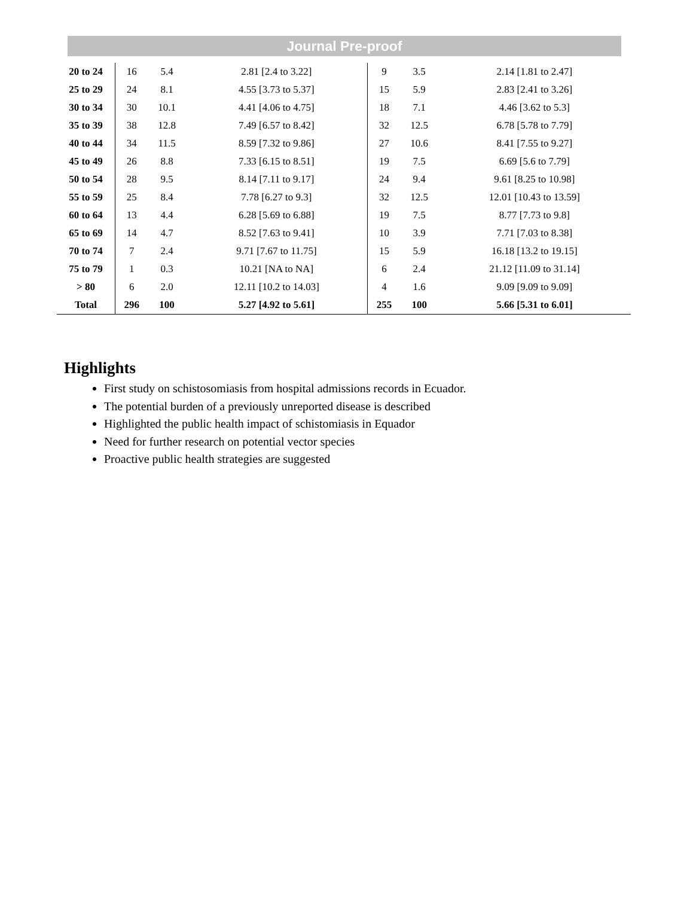Journal Pre-proof
| 20 to 24 | 16 | 5.4 | 2.81 [2.4 to 3.22] | 9 | 3.5 | 2.14 [1.81 to 2.47] |
| 25 to 29 | 24 | 8.1 | 4.55 [3.73 to 5.37] | 15 | 5.9 | 2.83 [2.41 to 3.26] |
| 30 to 34 | 30 | 10.1 | 4.41 [4.06 to 4.75] | 18 | 7.1 | 4.46 [3.62 to 5.3] |
| 35 to 39 | 38 | 12.8 | 7.49 [6.57 to 8.42] | 32 | 12.5 | 6.78 [5.78 to 7.79] |
| 40 to 44 | 34 | 11.5 | 8.59 [7.32 to 9.86] | 27 | 10.6 | 8.41 [7.55 to 9.27] |
| 45 to 49 | 26 | 8.8 | 7.33 [6.15 to 8.51] | 19 | 7.5 | 6.69 [5.6 to 7.79] |
| 50 to 54 | 28 | 9.5 | 8.14 [7.11 to 9.17] | 24 | 9.4 | 9.61 [8.25 to 10.98] |
| 55 to 59 | 25 | 8.4 | 7.78 [6.27 to 9.3] | 32 | 12.5 | 12.01 [10.43 to 13.59] |
| 60 to 64 | 13 | 4.4 | 6.28 [5.69 to 6.88] | 19 | 7.5 | 8.77 [7.73 to 9.8] |
| 65 to 69 | 14 | 4.7 | 8.52 [7.63 to 9.41] | 10 | 3.9 | 7.71 [7.03 to 8.38] |
| 70 to 74 | 7 | 2.4 | 9.71 [7.67 to 11.75] | 15 | 5.9 | 16.18 [13.2 to 19.15] |
| 75 to 79 | 1 | 0.3 | 10.21 [NA to NA] | 6 | 2.4 | 21.12 [11.09 to 31.14] |
| > 80 | 6 | 2.0 | 12.11 [10.2 to 14.03] | 4 | 1.6 | 9.09 [9.09 to 9.09] |
| Total | 296 | 100 | 5.27 [4.92 to 5.61] | 255 | 100 | 5.66 [5.31 to 6.01] |
Highlights
First study on schistosomiasis from hospital admissions records in Ecuador.
The potential burden of a previously unreported disease is described
Highlighted the public health impact of schistomiasis in Equador
Need for further research on potential vector species
Proactive public health strategies are suggested